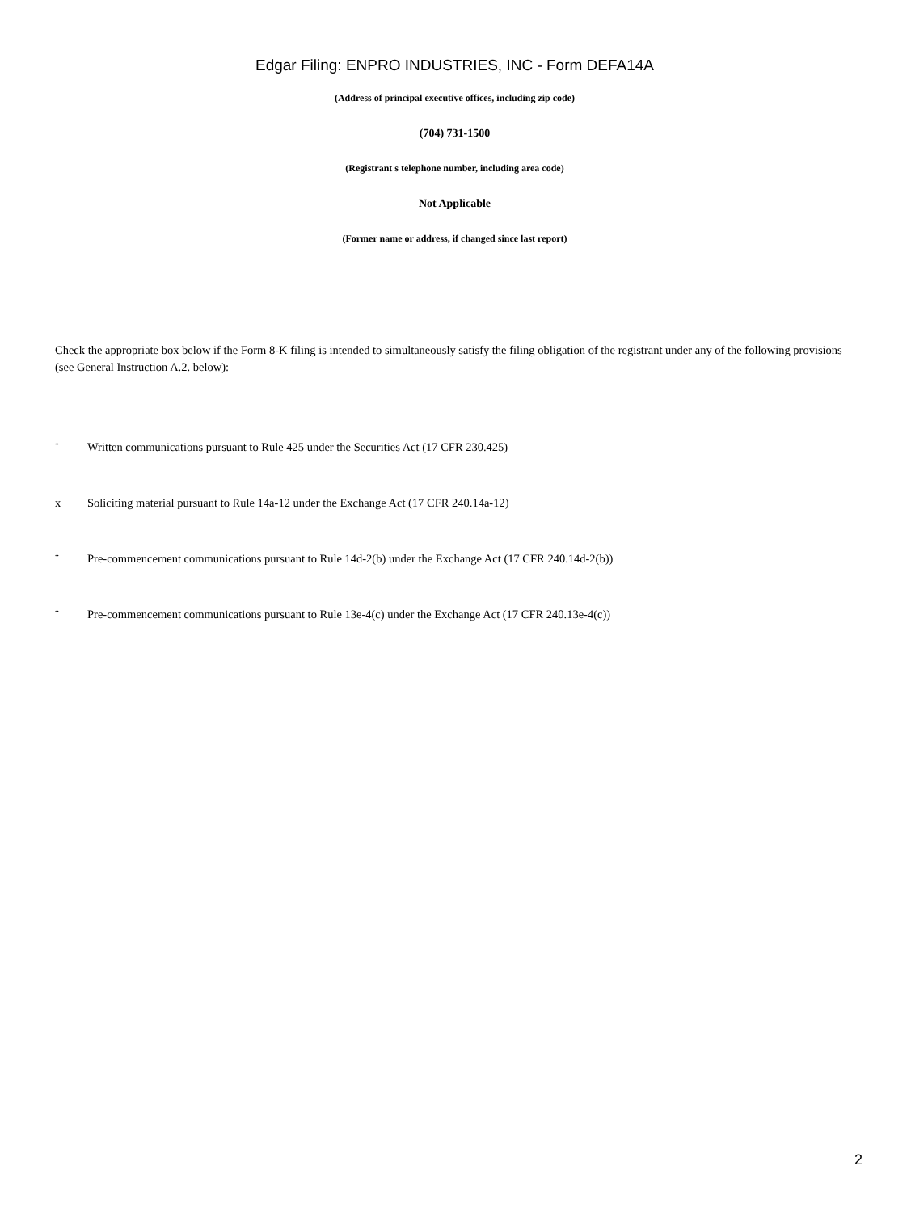Edgar Filing: ENPRO INDUSTRIES, INC - Form DEFA14A
(Address of principal executive offices, including zip code)
(704) 731-1500
(Registrant s telephone number, including area code)
Not Applicable
(Former name or address, if changed since last report)
Check the appropriate box below if the Form 8-K filing is intended to simultaneously satisfy the filing obligation of the registrant under any of the following provisions (see General Instruction A.2. below):
¨ Written communications pursuant to Rule 425 under the Securities Act (17 CFR 230.425)
x Soliciting material pursuant to Rule 14a-12 under the Exchange Act (17 CFR 240.14a-12)
¨ Pre-commencement communications pursuant to Rule 14d-2(b) under the Exchange Act (17 CFR 240.14d-2(b))
¨ Pre-commencement communications pursuant to Rule 13e-4(c) under the Exchange Act (17 CFR 240.13e-4(c))
2